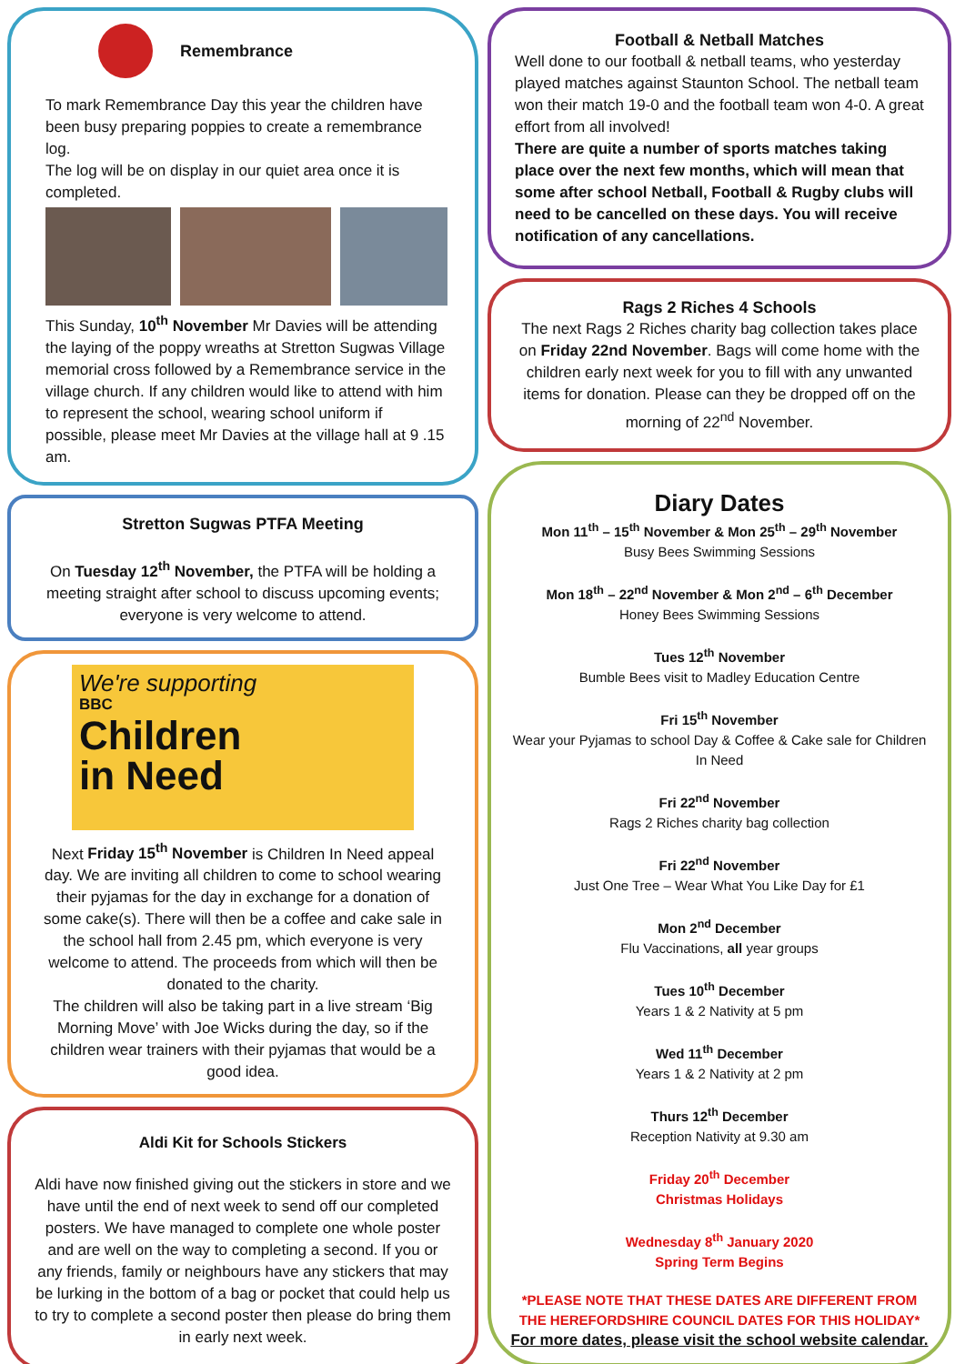Remembrance
To mark Remembrance Day this year the children have been busy preparing poppies to create a remembrance log.
The log will be on display in our quiet area once it is completed.
This Sunday, 10<sup>th</sup> November Mr Davies will be attending the laying of the poppy wreaths at Stretton Sugwas Village memorial cross followed by a Remembrance service in the village church. If any children would like to attend with him to represent the school, wearing school uniform if possible, please meet Mr Davies at the village hall at 9 .15 am.
Stretton Sugwas PTFA Meeting
On Tuesday 12<sup>th</sup> November, the PTFA will be holding a meeting straight after school to discuss upcoming events; everyone is very welcome to attend.
We're supporting
BBC
Children
in Need
Next Friday 15<sup>th</sup> November is Children In Need appeal day. We are inviting all children to come to school wearing their pyjamas for the day in exchange for a donation of some cake(s). There will then be a coffee and cake sale in the school hall from 2.45 pm, which everyone is very welcome to attend. The proceeds from which will then be donated to the charity.
The children will also be taking part in a live stream ‘Big Morning Move’ with Joe Wicks during the day, so if the children wear trainers with their pyjamas that would be a good idea.
Aldi Kit for Schools Stickers
Aldi have now finished giving out the stickers in store and we have until the end of next week to send off our completed posters. We have managed to complete one whole poster and are well on the way to completing a second. If you or any friends, family or neighbours have any stickers that may be lurking in the bottom of a bag or pocket that could help us to try to complete a second poster then please do bring them in early next week.
Football & Netball Matches
Well done to our football & netball teams, who yesterday played matches against Staunton School. The netball team won their match 19-0 and the football team won 4-0. A great effort from all involved!
There are quite a number of sports matches taking place over the next few months, which will mean that some after school Netball, Football & Rugby clubs will need to be cancelled on these days. You will receive notification of any cancellations.
Rags 2 Riches 4 Schools
The next Rags 2 Riches charity bag collection takes place on Friday 22nd November. Bags will come home with the children early next week for you to fill with any unwanted items for donation. Please can they be dropped off on the morning of 22<sup>nd</sup> November.
Diary Dates
Mon 11<sup>th</sup> – 15<sup>th</sup> November & Mon 25<sup>th</sup> – 29<sup>th</sup> November
Busy Bees Swimming Sessions
Mon 18<sup>th</sup> – 22<sup>nd</sup> November & Mon 2<sup>nd</sup> – 6<sup>th</sup> December
Honey Bees Swimming Sessions
Tues 12<sup>th</sup> November
Bumble Bees visit to Madley Education Centre
Fri 15<sup>th</sup> November
Wear your Pyjamas to school Day & Coffee & Cake sale for Children In Need
Fri 22<sup>nd</sup> November
Rags 2 Riches charity bag collection
Fri 22<sup>nd</sup> November
Just One Tree – Wear What You Like Day for £1
Mon 2<sup>nd</sup> December
Flu Vaccinations, all year groups
Tues 10<sup>th</sup> December
Years 1 & 2 Nativity at 5 pm
Wed 11<sup>th</sup> December
Years 1 & 2 Nativity at 2 pm
Thurs 12<sup>th</sup> December
Reception Nativity at 9.30 am
Friday 20<sup>th</sup> December
Christmas Holidays
Wednesday 8<sup>th</sup> January 2020
Spring Term Begins
*PLEASE NOTE THAT THESE DATES ARE DIFFERENT FROM THE HEREFORDSHIRE COUNCIL DATES FOR THIS HOLIDAY*
For more dates, please visit the school website calendar.